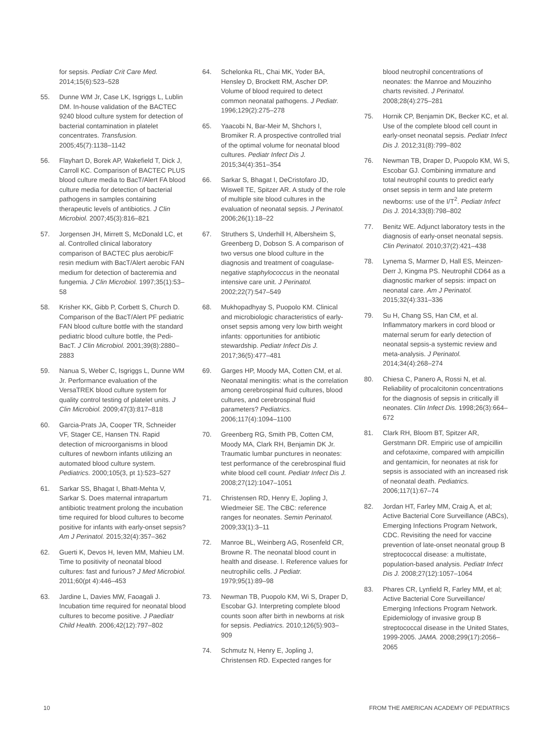for sepsis. Pediatr Crit Care Med. 2014;15(6):523–528
55. Dunne WM Jr, Case LK, Isgriggs L, Lublin DM. In-house validation of the BACTEC 9240 blood culture system for detection of bacterial contamination in platelet concentrates. Transfusion. 2005;45(7):1138–1142
56. Flayhart D, Borek AP, Wakefield T, Dick J, Carroll KC. Comparison of BACTEC PLUS blood culture media to BacT/Alert FA blood culture media for detection of bacterial pathogens in samples containing therapeutic levels of antibiotics. J Clin Microbiol. 2007;45(3):816–821
57. Jorgensen JH, Mirrett S, McDonald LC, et al. Controlled clinical laboratory comparison of BACTEC plus aerobic/F resin medium with BacT/Alert aerobic FAN medium for detection of bacteremia and fungemia. J Clin Microbiol. 1997;35(1):53–58
58. Krisher KK, Gibb P, Corbett S, Church D. Comparison of the BacT/Alert PF pediatric FAN blood culture bottle with the standard pediatric blood culture bottle, the Pedi-BacT. J Clin Microbiol. 2001;39(8):2880–2883
59. Nanua S, Weber C, Isgriggs L, Dunne WM Jr. Performance evaluation of the VersaTREK blood culture system for quality control testing of platelet units. J Clin Microbiol. 2009;47(3):817–818
60. Garcia-Prats JA, Cooper TR, Schneider VF, Stager CE, Hansen TN. Rapid detection of microorganisms in blood cultures of newborn infants utilizing an automated blood culture system. Pediatrics. 2000;105(3, pt 1):523–527
61. Sarkar SS, Bhagat I, Bhatt-Mehta V, Sarkar S. Does maternal intrapartum antibiotic treatment prolong the incubation time required for blood cultures to become positive for infants with early-onset sepsis? Am J Perinatol. 2015;32(4):357–362
62. Guerti K, Devos H, Ieven MM, Mahieu LM. Time to positivity of neonatal blood cultures: fast and furious? J Med Microbiol. 2011;60(pt 4):446–453
63. Jardine L, Davies MW, Faoagali J. Incubation time required for neonatal blood cultures to become positive. J Paediatr Child Health. 2006;42(12):797–802
64. Schelonka RL, Chai MK, Yoder BA, Hensley D, Brockett RM, Ascher DP. Volume of blood required to detect common neonatal pathogens. J Pediatr. 1996;129(2):275–278
65. Yaacobi N, Bar-Meir M, Shchors I, Bromiker R. A prospective controlled trial of the optimal volume for neonatal blood cultures. Pediatr Infect Dis J. 2015;34(4):351–354
66. Sarkar S, Bhagat I, DeCristofaro JD, Wiswell TE, Spitzer AR. A study of the role of multiple site blood cultures in the evaluation of neonatal sepsis. J Perinatol. 2006;26(1):18–22
67. Struthers S, Underhill H, Albersheim S, Greenberg D, Dobson S. A comparison of two versus one blood culture in the diagnosis and treatment of coagulase-negative staphylococcus in the neonatal intensive care unit. J Perinatol. 2002;22(7):547–549
68. Mukhopadhyay S, Puopolo KM. Clinical and microbiologic characteristics of early-onset sepsis among very low birth weight infants: opportunities for antibiotic stewardship. Pediatr Infect Dis J. 2017;36(5):477–481
69. Garges HP, Moody MA, Cotten CM, et al. Neonatal meningitis: what is the correlation among cerebrospinal fluid cultures, blood cultures, and cerebrospinal fluid parameters? Pediatrics. 2006;117(4):1094–1100
70. Greenberg RG, Smith PB, Cotten CM, Moody MA, Clark RH, Benjamin DK Jr. Traumatic lumbar punctures in neonates: test performance of the cerebrospinal fluid white blood cell count. Pediatr Infect Dis J. 2008;27(12):1047–1051
71. Christensen RD, Henry E, Jopling J, Wiedmeier SE. The CBC: reference ranges for neonates. Semin Perinatol. 2009;33(1):3–11
72. Manroe BL, Weinberg AG, Rosenfeld CR, Browne R. The neonatal blood count in health and disease. I. Reference values for neutrophilic cells. J Pediatr. 1979;95(1):89–98
73. Newman TB, Puopolo KM, Wi S, Draper D, Escobar GJ. Interpreting complete blood counts soon after birth in newborns at risk for sepsis. Pediatrics. 2010;126(5):903–909
74. Schmutz N, Henry E, Jopling J, Christensen RD. Expected ranges for
blood neutrophil concentrations of neonates: the Manroe and Mouzinho charts revisited. J Perinatol. 2008;28(4):275–281
75. Hornik CP, Benjamin DK, Becker KC, et al. Use of the complete blood cell count in early-onset neonatal sepsis. Pediatr Infect Dis J. 2012;31(8):799–802
76. Newman TB, Draper D, Puopolo KM, Wi S, Escobar GJ. Combining immature and total neutrophil counts to predict early onset sepsis in term and late preterm newborns: use of the I/T<sup>2</sup>. Pediatr Infect Dis J. 2014;33(8):798–802
77. Benitz WE. Adjunct laboratory tests in the diagnosis of early-onset neonatal sepsis. Clin Perinatol. 2010;37(2):421–438
78. Lynema S, Marmer D, Hall ES, Meinzen-Derr J, Kingma PS. Neutrophil CD64 as a diagnostic marker of sepsis: impact on neonatal care. Am J Perinatol. 2015;32(4):331–336
79. Su H, Chang SS, Han CM, et al. Inflammatory markers in cord blood or maternal serum for early detection of neonatal sepsis-a systemic review and meta-analysis. J Perinatol. 2014;34(4):268–274
80. Chiesa C, Panero A, Rossi N, et al. Reliability of procalcitonin concentrations for the diagnosis of sepsis in critically ill neonates. Clin Infect Dis. 1998;26(3):664–672
81. Clark RH, Bloom BT, Spitzer AR, Gerstmann DR. Empiric use of ampicillin and cefotaxime, compared with ampicillin and gentamicin, for neonates at risk for sepsis is associated with an increased risk of neonatal death. Pediatrics. 2006;117(1):67–74
82. Jordan HT, Farley MM, Craig A, et al; Active Bacterial Core Surveillance (ABCs), Emerging Infections Program Network, CDC. Revisiting the need for vaccine prevention of late-onset neonatal group B streptococcal disease: a multistate, population-based analysis. Pediatr Infect Dis J. 2008;27(12):1057–1064
83. Phares CR, Lynfield R, Farley MM, et al; Active Bacterial Core Surveillance/ Emerging Infections Program Network. Epidemiology of invasive group B streptococcal disease in the United States, 1999-2005. JAMA. 2008;299(17):2056–2065
10 FROM THE AMERICAN ACADEMY OF PEDIATRICS